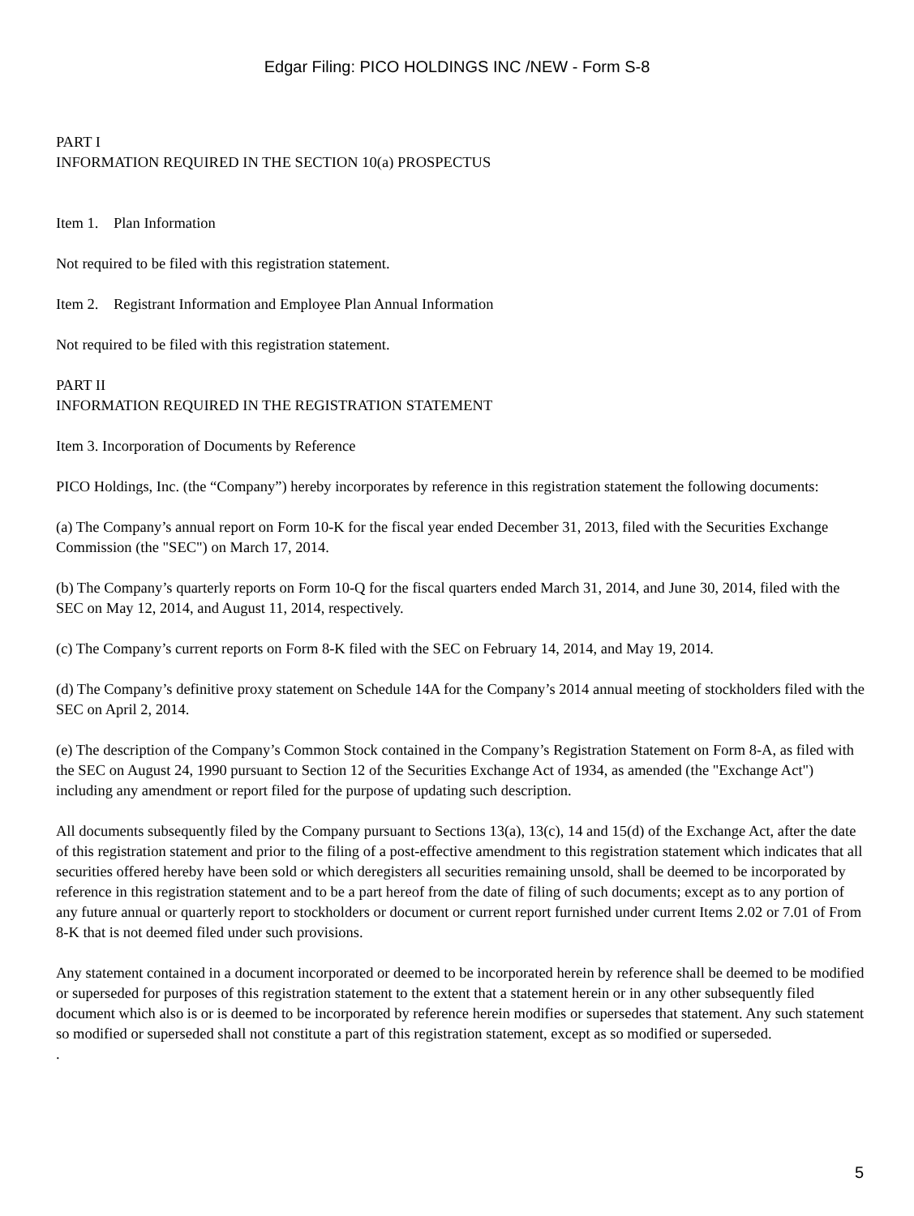Edgar Filing: PICO HOLDINGS INC /NEW - Form S-8
PART I
INFORMATION REQUIRED IN THE SECTION 10(a) PROSPECTUS
Item 1. Plan Information
Not required to be filed with this registration statement.
Item 2. Registrant Information and Employee Plan Annual Information
Not required to be filed with this registration statement.
PART II
INFORMATION REQUIRED IN THE REGISTRATION STATEMENT
Item 3. Incorporation of Documents by Reference
PICO Holdings, Inc. (the “Company”) hereby incorporates by reference in this registration statement the following documents:
(a) The Company’s annual report on Form 10-K for the fiscal year ended December 31, 2013, filed with the Securities Exchange Commission (the "SEC") on March 17, 2014.
(b) The Company’s quarterly reports on Form 10-Q for the fiscal quarters ended March 31, 2014, and June 30, 2014, filed with the SEC on May 12, 2014, and August 11, 2014, respectively.
(c) The Company’s current reports on Form 8-K filed with the SEC on February 14, 2014, and May 19, 2014.
(d) The Company’s definitive proxy statement on Schedule 14A for the Company’s 2014 annual meeting of stockholders filed with the SEC on April 2, 2014.
(e) The description of the Company’s Common Stock contained in the Company’s Registration Statement on Form 8-A, as filed with the SEC on August 24, 1990 pursuant to Section 12 of the Securities Exchange Act of 1934, as amended (the "Exchange Act") including any amendment or report filed for the purpose of updating such description.
All documents subsequently filed by the Company pursuant to Sections 13(a), 13(c), 14 and 15(d) of the Exchange Act, after the date of this registration statement and prior to the filing of a post-effective amendment to this registration statement which indicates that all securities offered hereby have been sold or which deregisters all securities remaining unsold, shall be deemed to be incorporated by reference in this registration statement and to be a part hereof from the date of filing of such documents; except as to any portion of any future annual or quarterly report to stockholders or document or current report furnished under current Items 2.02 or 7.01 of From 8-K that is not deemed filed under such provisions.
Any statement contained in a document incorporated or deemed to be incorporated herein by reference shall be deemed to be modified or superseded for purposes of this registration statement to the extent that a statement herein or in any other subsequently filed document which also is or is deemed to be incorporated by reference herein modifies or supersedes that statement. Any such statement so modified or superseded shall not constitute a part of this registration statement, except as so modified or superseded.
.
5